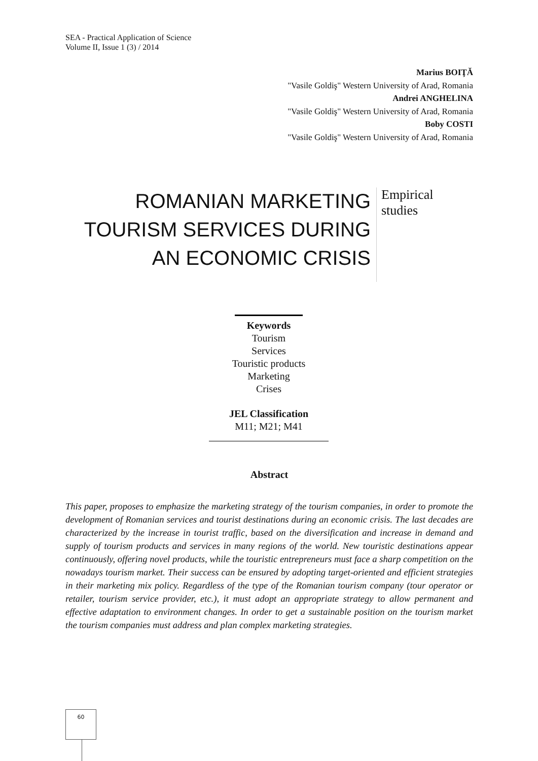SEA - Practical Application of Science
Volume II, Issue 1 (3) / 2014
Marius BOIŢĂ
"Vasile Goldiş" Western University of Arad, Romania
Andrei ANGHELINA
"Vasile Goldiş" Western University of Arad, Romania
Boby COSTI
"Vasile Goldiş" Western University of Arad, Romania
ROMANIAN MARKETING TOURISM SERVICES DURING AN ECONOMIC CRISIS
Empirical
studies
Keywords
Tourism
Services
Touristic products
Marketing
Crises
JEL Classification
M11; M21; M41
Abstract
This paper, proposes to emphasize the marketing strategy of the tourism companies, in order to promote the development of Romanian services and tourist destinations during an economic crisis. The last decades are characterized by the increase in tourist traffic, based on the diversification and increase in demand and supply of tourism products and services in many regions of the world. New touristic destinations appear continuously, offering novel products, while the touristic entrepreneurs must face a sharp competition on the nowadays tourism market. Their success can be ensured by adopting target-oriented and efficient strategies in their marketing mix policy. Regardless of the type of the Romanian tourism company (tour operator or retailer, tourism service provider, etc.), it must adopt an appropriate strategy to allow permanent and effective adaptation to environment changes. In order to get a sustainable position on the tourism market the tourism companies must address and plan complex marketing strategies.
60